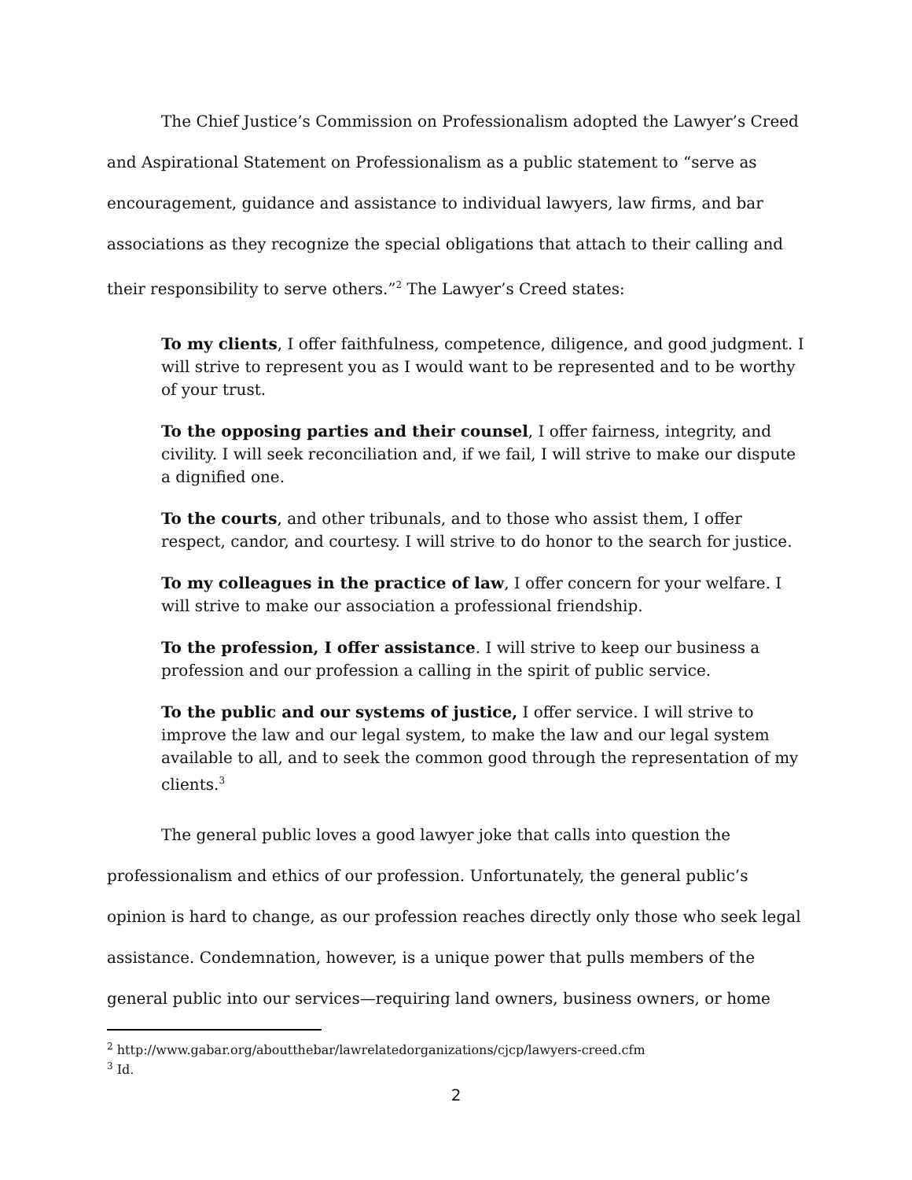The Chief Justice’s Commission on Professionalism adopted the Lawyer’s Creed and Aspirational Statement on Professionalism as a public statement to “serve as encouragement, guidance and assistance to individual lawyers, law firms, and bar associations as they recognize the special obligations that attach to their calling and their responsibility to serve others.”<sup>2</sup> The Lawyer’s Creed states:
To my clients, I offer faithfulness, competence, diligence, and good judgment. I will strive to represent you as I would want to be represented and to be worthy of your trust.
To the opposing parties and their counsel, I offer fairness, integrity, and civility. I will seek reconciliation and, if we fail, I will strive to make our dispute a dignified one.
To the courts, and other tribunals, and to those who assist them, I offer respect, candor, and courtesy. I will strive to do honor to the search for justice.
To my colleagues in the practice of law, I offer concern for your welfare. I will strive to make our association a professional friendship.
To the profession, I offer assistance. I will strive to keep our business a profession and our profession a calling in the spirit of public service.
To the public and our systems of justice, I offer service. I will strive to improve the law and our legal system, to make the law and our legal system available to all, and to seek the common good through the representation of my clients.<sup>3</sup>
The general public loves a good lawyer joke that calls into question the professionalism and ethics of our profession. Unfortunately, the general public’s opinion is hard to change, as our profession reaches directly only those who seek legal assistance. Condemnation, however, is a unique power that pulls members of the general public into our services—requiring land owners, business owners, or home
<sup>2</sup> http://www.gabar.org/aboutthebar/lawrelatedorganizations/cjcp/lawyers-creed.cfm
<sup>3</sup> Id.
2